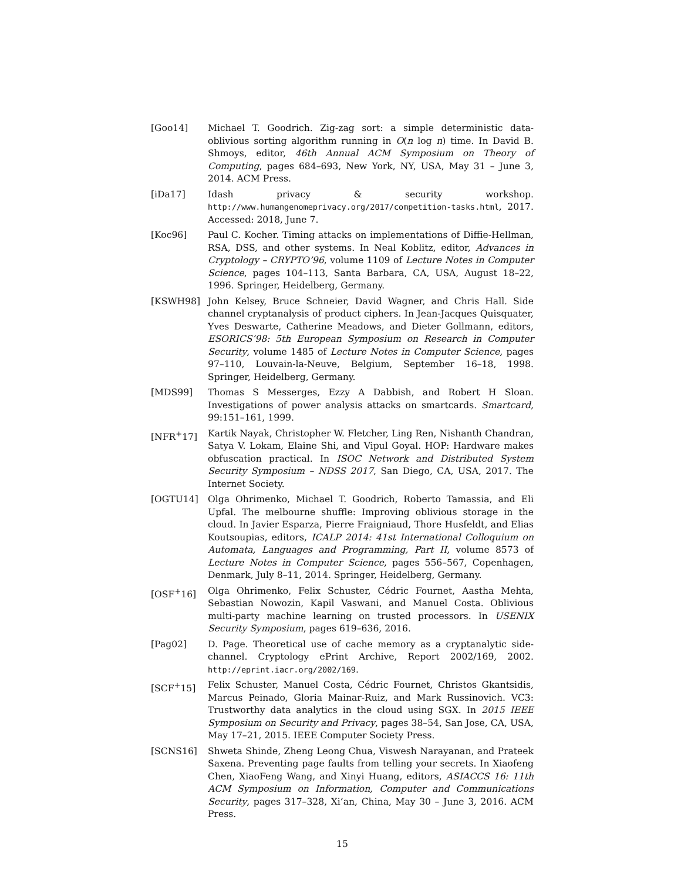[Goo14] Michael T. Goodrich. Zig-zag sort: a simple deterministic data-oblivious sorting algorithm running in O(n log n) time. In David B. Shmoys, editor, 46th Annual ACM Symposium on Theory of Computing, pages 684–693, New York, NY, USA, May 31 – June 3, 2014. ACM Press.
[iDa17] Idash privacy & security workshop. http://www.humangenomeprivacy.org/2017/competition-tasks.html, 2017. Accessed: 2018, June 7.
[Koc96] Paul C. Kocher. Timing attacks on implementations of Diffie-Hellman, RSA, DSS, and other systems. In Neal Koblitz, editor, Advances in Cryptology – CRYPTO’96, volume 1109 of Lecture Notes in Computer Science, pages 104–113, Santa Barbara, CA, USA, August 18–22, 1996. Springer, Heidelberg, Germany.
[KSWH98] John Kelsey, Bruce Schneier, David Wagner, and Chris Hall. Side channel cryptanalysis of product ciphers. In Jean-Jacques Quisquater, Yves Deswarte, Catherine Meadows, and Dieter Gollmann, editors, ESORICS’98: 5th European Symposium on Research in Computer Security, volume 1485 of Lecture Notes in Computer Science, pages 97–110, Louvain-la-Neuve, Belgium, September 16–18, 1998. Springer, Heidelberg, Germany.
[MDS99] Thomas S Messerges, Ezzy A Dabbish, and Robert H Sloan. Investigations of power analysis attacks on smartcards. Smartcard, 99:151–161, 1999.
[NFR<sup>+</sup>17] Kartik Nayak, Christopher W. Fletcher, Ling Ren, Nishanth Chandran, Satya V. Lokam, Elaine Shi, and Vipul Goyal. HOP: Hardware makes obfuscation practical. In ISOC Network and Distributed System Security Symposium – NDSS 2017, San Diego, CA, USA, 2017. The Internet Society.
[OGTU14] Olga Ohrimenko, Michael T. Goodrich, Roberto Tamassia, and Eli Upfal. The melbourne shuffle: Improving oblivious storage in the cloud. In Javier Esparza, Pierre Fraigniaud, Thore Husfeldt, and Elias Koutsoupias, editors, ICALP 2014: 41st International Colloquium on Automata, Languages and Programming, Part II, volume 8573 of Lecture Notes in Computer Science, pages 556–567, Copenhagen, Denmark, July 8–11, 2014. Springer, Heidelberg, Germany.
[OSF<sup>+</sup>16] Olga Ohrimenko, Felix Schuster, Cédric Fournet, Aastha Mehta, Sebastian Nowozin, Kapil Vaswani, and Manuel Costa. Oblivious multi-party machine learning on trusted processors. In USENIX Security Symposium, pages 619–636, 2016.
[Pag02] D. Page. Theoretical use of cache memory as a cryptanalytic side-channel. Cryptology ePrint Archive, Report 2002/169, 2002. http://eprint.iacr.org/2002/169.
[SCF<sup>+</sup>15] Felix Schuster, Manuel Costa, Cédric Fournet, Christos Gkantsidis, Marcus Peinado, Gloria Mainar-Ruiz, and Mark Russinovich. VC3: Trustworthy data analytics in the cloud using SGX. In 2015 IEEE Symposium on Security and Privacy, pages 38–54, San Jose, CA, USA, May 17–21, 2015. IEEE Computer Society Press.
[SCNS16] Shweta Shinde, Zheng Leong Chua, Viswesh Narayanan, and Prateek Saxena. Preventing page faults from telling your secrets. In Xiaofeng Chen, XiaoFeng Wang, and Xinyi Huang, editors, ASIACCS 16: 11th ACM Symposium on Information, Computer and Communications Security, pages 317–328, Xi’an, China, May 30 – June 3, 2016. ACM Press.
15